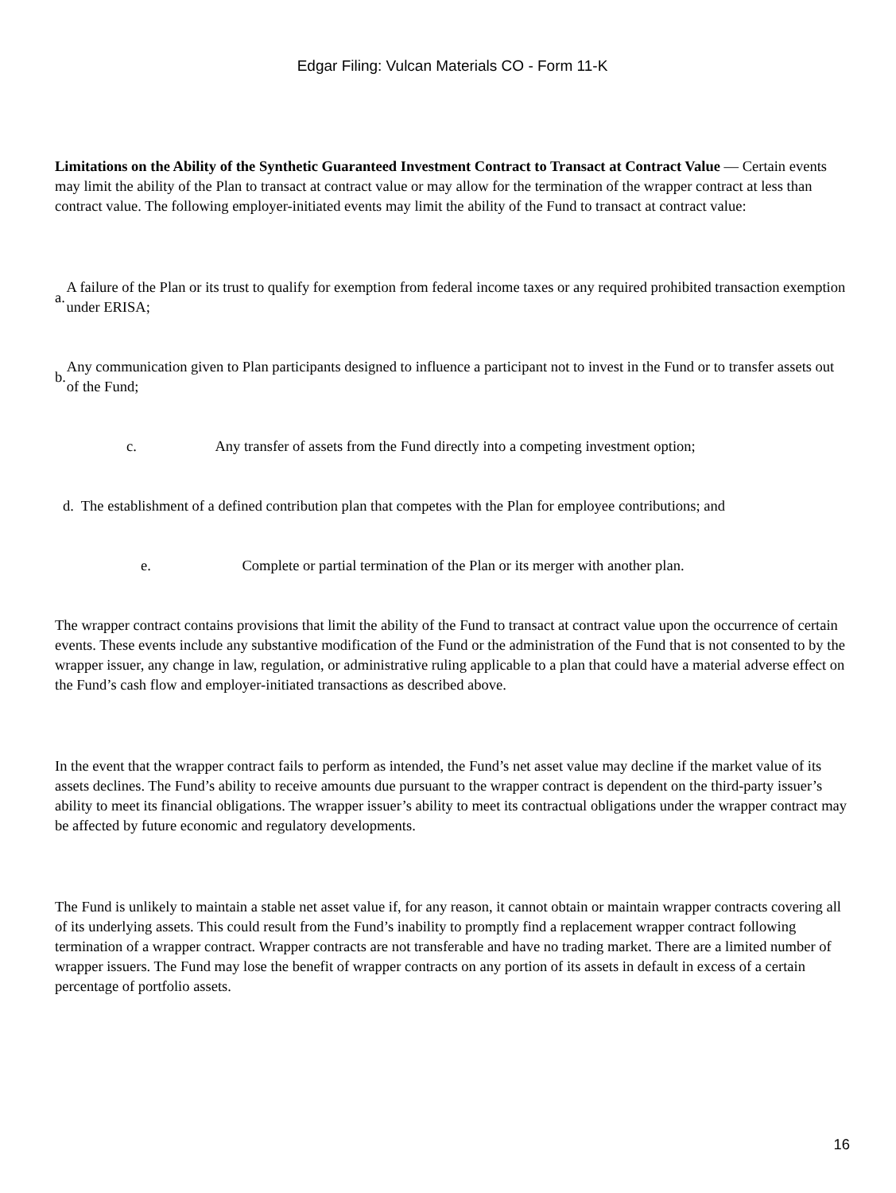Edgar Filing: Vulcan Materials CO - Form 11-K
Limitations on the Ability of the Synthetic Guaranteed Investment Contract to Transact at Contract Value — Certain events may limit the ability of the Plan to transact at contract value or may allow for the termination of the wrapper contract at less than contract value. The following employer-initiated events may limit the ability of the Fund to transact at contract value:
a. A failure of the Plan or its trust to qualify for exemption from federal income taxes or any required prohibited transaction exemption under ERISA;
b. Any communication given to Plan participants designed to influence a participant not to invest in the Fund or to transfer assets out of the Fund;
c. Any transfer of assets from the Fund directly into a competing investment option;
d. The establishment of a defined contribution plan that competes with the Plan for employee contributions; and
e. Complete or partial termination of the Plan or its merger with another plan.
The wrapper contract contains provisions that limit the ability of the Fund to transact at contract value upon the occurrence of certain events. These events include any substantive modification of the Fund or the administration of the Fund that is not consented to by the wrapper issuer, any change in law, regulation, or administrative ruling applicable to a plan that could have a material adverse effect on the Fund’s cash flow and employer-initiated transactions as described above.
In the event that the wrapper contract fails to perform as intended, the Fund’s net asset value may decline if the market value of its assets declines. The Fund’s ability to receive amounts due pursuant to the wrapper contract is dependent on the third-party issuer’s ability to meet its financial obligations. The wrapper issuer’s ability to meet its contractual obligations under the wrapper contract may be affected by future economic and regulatory developments.
The Fund is unlikely to maintain a stable net asset value if, for any reason, it cannot obtain or maintain wrapper contracts covering all of its underlying assets. This could result from the Fund’s inability to promptly find a replacement wrapper contract following termination of a wrapper contract. Wrapper contracts are not transferable and have no trading market. There are a limited number of wrapper issuers. The Fund may lose the benefit of wrapper contracts on any portion of its assets in default in excess of a certain percentage of portfolio assets.
16